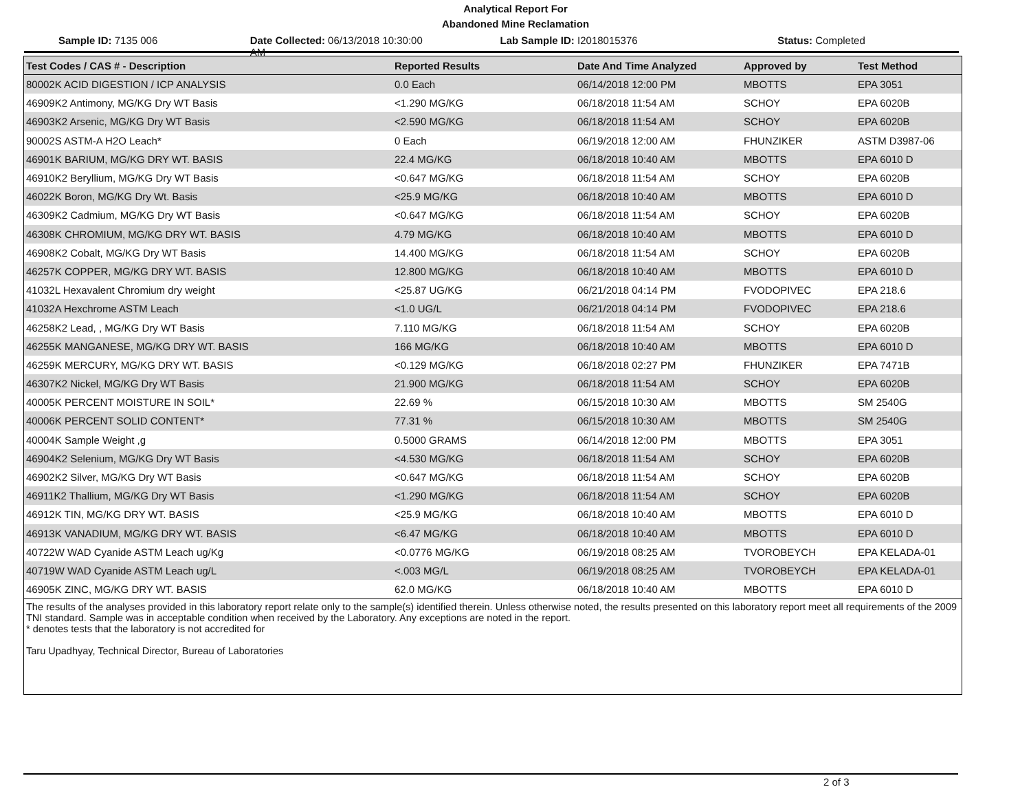Analytical Report For
Abandoned Mine Reclamation
Sample ID: 7135 006 Date Collected: 06/13/2018 10:30:00 AM
Lab Sample ID: I2018015376 Status: Completed
| Test Codes / CAS # - Description | Reported Results | Date And Time Analyzed | Approved by | Test Method |
| --- | --- | --- | --- | --- |
| 80002K ACID DIGESTION / ICP ANALYSIS | 0.0 Each | 06/14/2018 12:00 PM | MBOTTS | EPA 3051 |
| 46909K2 Antimony, MG/KG Dry WT Basis | <1.290 MG/KG | 06/18/2018 11:54 AM | SCHOY | EPA 6020B |
| 46903K2 Arsenic, MG/KG Dry WT Basis | <2.590 MG/KG | 06/18/2018 11:54 AM | SCHOY | EPA 6020B |
| 90002S ASTM-A H2O Leach* | 0 Each | 06/19/2018 12:00 AM | FHUNZIKER | ASTM D3987-06 |
| 46901K BARIUM, MG/KG DRY WT. BASIS | 22.4 MG/KG | 06/18/2018 10:40 AM | MBOTTS | EPA 6010 D |
| 46910K2 Beryllium, MG/KG Dry WT Basis | <0.647 MG/KG | 06/18/2018 11:54 AM | SCHOY | EPA 6020B |
| 46022K Boron, MG/KG Dry Wt. Basis | <25.9 MG/KG | 06/18/2018 10:40 AM | MBOTTS | EPA 6010 D |
| 46309K2 Cadmium, MG/KG Dry WT Basis | <0.647 MG/KG | 06/18/2018 11:54 AM | SCHOY | EPA 6020B |
| 46308K CHROMIUM, MG/KG DRY WT. BASIS | 4.79 MG/KG | 06/18/2018 10:40 AM | MBOTTS | EPA 6010 D |
| 46908K2 Cobalt, MG/KG Dry WT Basis | 14.400 MG/KG | 06/18/2018 11:54 AM | SCHOY | EPA 6020B |
| 46257K COPPER, MG/KG DRY WT. BASIS | 12.800 MG/KG | 06/18/2018 10:40 AM | MBOTTS | EPA 6010 D |
| 41032L Hexavalent Chromium dry weight | <25.87 UG/KG | 06/21/2018 04:14 PM | FVODOPIVEC | EPA 218.6 |
| 41032A Hexchrome ASTM Leach | <1.0 UG/L | 06/21/2018 04:14 PM | FVODOPIVEC | EPA 218.6 |
| 46258K2 Lead, , MG/KG Dry WT Basis | 7.110 MG/KG | 06/18/2018 11:54 AM | SCHOY | EPA 6020B |
| 46255K MANGANESE, MG/KG DRY WT. BASIS | 166 MG/KG | 06/18/2018 10:40 AM | MBOTTS | EPA 6010 D |
| 46259K MERCURY, MG/KG DRY WT. BASIS | <0.129 MG/KG | 06/18/2018 02:27 PM | FHUNZIKER | EPA 7471B |
| 46307K2 Nickel, MG/KG Dry WT Basis | 21.900 MG/KG | 06/18/2018 11:54 AM | SCHOY | EPA 6020B |
| 40005K PERCENT MOISTURE IN SOIL* | 22.69 % | 06/15/2018 10:30 AM | MBOTTS | SM 2540G |
| 40006K PERCENT SOLID CONTENT* | 77.31 % | 06/15/2018 10:30 AM | MBOTTS | SM 2540G |
| 40004K Sample Weight ,g | 0.5000 GRAMS | 06/14/2018 12:00 PM | MBOTTS | EPA 3051 |
| 46904K2 Selenium, MG/KG Dry WT Basis | <4.530 MG/KG | 06/18/2018 11:54 AM | SCHOY | EPA 6020B |
| 46902K2 Silver, MG/KG Dry WT Basis | <0.647 MG/KG | 06/18/2018 11:54 AM | SCHOY | EPA 6020B |
| 46911K2 Thallium, MG/KG Dry WT Basis | <1.290 MG/KG | 06/18/2018 11:54 AM | SCHOY | EPA 6020B |
| 46912K TIN, MG/KG DRY WT. BASIS | <25.9 MG/KG | 06/18/2018 10:40 AM | MBOTTS | EPA 6010 D |
| 46913K VANADIUM, MG/KG DRY WT. BASIS | <6.47 MG/KG | 06/18/2018 10:40 AM | MBOTTS | EPA 6010 D |
| 40722W WAD Cyanide ASTM Leach ug/Kg | <0.0776 MG/KG | 06/19/2018 08:25 AM | TVOROBEYCH | EPA KELADA-01 |
| 40719W WAD Cyanide ASTM Leach ug/L | <.003 MG/L | 06/19/2018 08:25 AM | TVOROBEYCH | EPA KELADA-01 |
| 46905K ZINC, MG/KG DRY WT. BASIS | 62.0 MG/KG | 06/18/2018 10:40 AM | MBOTTS | EPA 6010 D |
The results of the analyses provided in this laboratory report relate only to the sample(s) identified therein. Unless otherwise noted, the results presented on this laboratory report meet all requirements of the 2009 TNI standard. Sample was in acceptable condition when received by the Laboratory. Any exceptions are noted in the report.
* denotes tests that the laboratory is not accredited for
Taru Upadhyay, Technical Director, Bureau of Laboratories
2 of 3